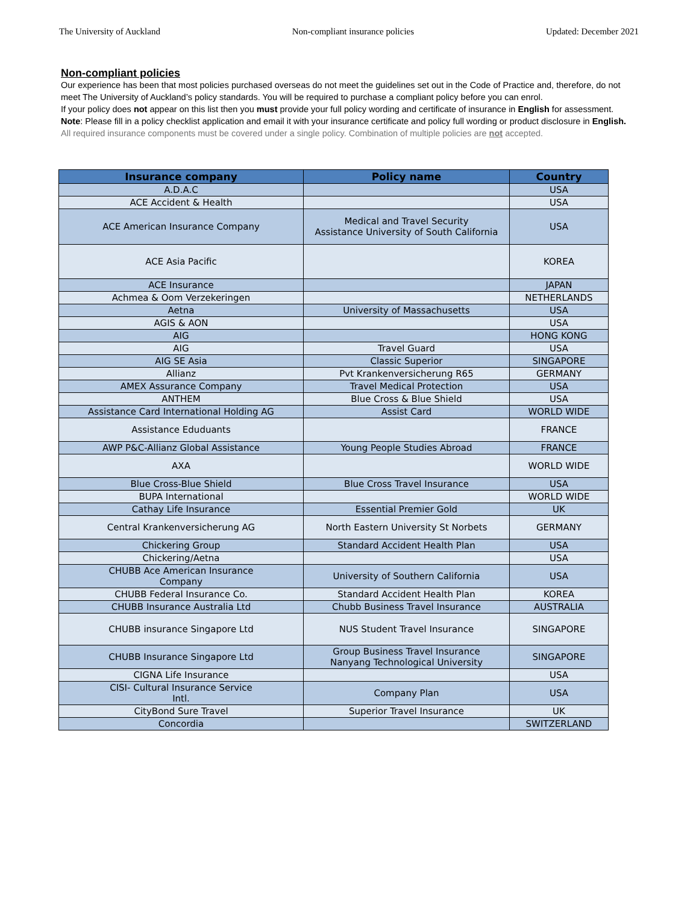The University of Auckland Non-compliant insurance policies Updated: December 2021
Non-compliant policies
Our experience has been that most policies purchased overseas do not meet the guidelines set out in the Code of Practice and, therefore, do not meet The University of Auckland’s policy standards. You will be required to purchase a compliant policy before you can enrol.
If your policy does not appear on this list then you must provide your full policy wording and certificate of insurance in English for assessment.
Note: Please fill in a policy checklist application and email it with your insurance certificate and policy full wording or product disclosure in English.
All required insurance components must be covered under a single policy. Combination of multiple policies are not accepted.
| Insurance company | Policy name | Country |
| --- | --- | --- |
| A.D.A.C | | USA |
| ACE Accident & Health | | USA |
| ACE American Insurance Company | Medical and Travel Security Assistance University of South California | USA |
| ACE Asia Pacific | | KOREA |
| ACE Insurance | | JAPAN |
| Achmea & Oom Verzekeringen | | NETHERLANDS |
| Aetna | University of Massachusetts | USA |
| AGIS & AON | | USA |
| AIG | | HONG KONG |
| AIG | Travel Guard | USA |
| AIG SE Asia | Classic Superior | SINGAPORE |
| Allianz | Pvt Krankenversicherung R65 | GERMANY |
| AMEX Assurance Company | Travel Medical Protection | USA |
| ANTHEM | Blue Cross & Blue Shield | USA |
| Assistance Card International Holding AG | Assist Card | WORLD WIDE |
| Assistance Eduduants | | FRANCE |
| AWP P&C-Allianz Global Assistance | Young People Studies Abroad | FRANCE |
| AXA | | WORLD WIDE |
| Blue Cross-Blue Shield | Blue Cross Travel Insurance | USA |
| BUPA International | | WORLD WIDE |
| Cathay Life Insurance | Essential Premier Gold | UK |
| Central Krankenversicherung AG | North Eastern University St Norbets | GERMANY |
| Chickering Group | Standard Accident Health Plan | USA |
| Chickering/Aetna | | USA |
| CHUBB Ace American Insurance Company | University of Southern California | USA |
| CHUBB Federal Insurance Co. | Standard Accident Health Plan | KOREA |
| CHUBB Insurance Australia Ltd | Chubb Business Travel Insurance | AUSTRALIA |
| CHUBB insurance Singapore Ltd | NUS Student Travel Insurance | SINGAPORE |
| CHUBB Insurance Singapore Ltd | Group Business Travel Insurance Nanyang Technological University | SINGAPORE |
| CIGNA Life Insurance | | USA |
| CISI- Cultural Insurance Service Intl. | Company Plan | USA |
| CityBond Sure Travel | Superior Travel Insurance | UK |
| Concordia | | SWITZERLAND |